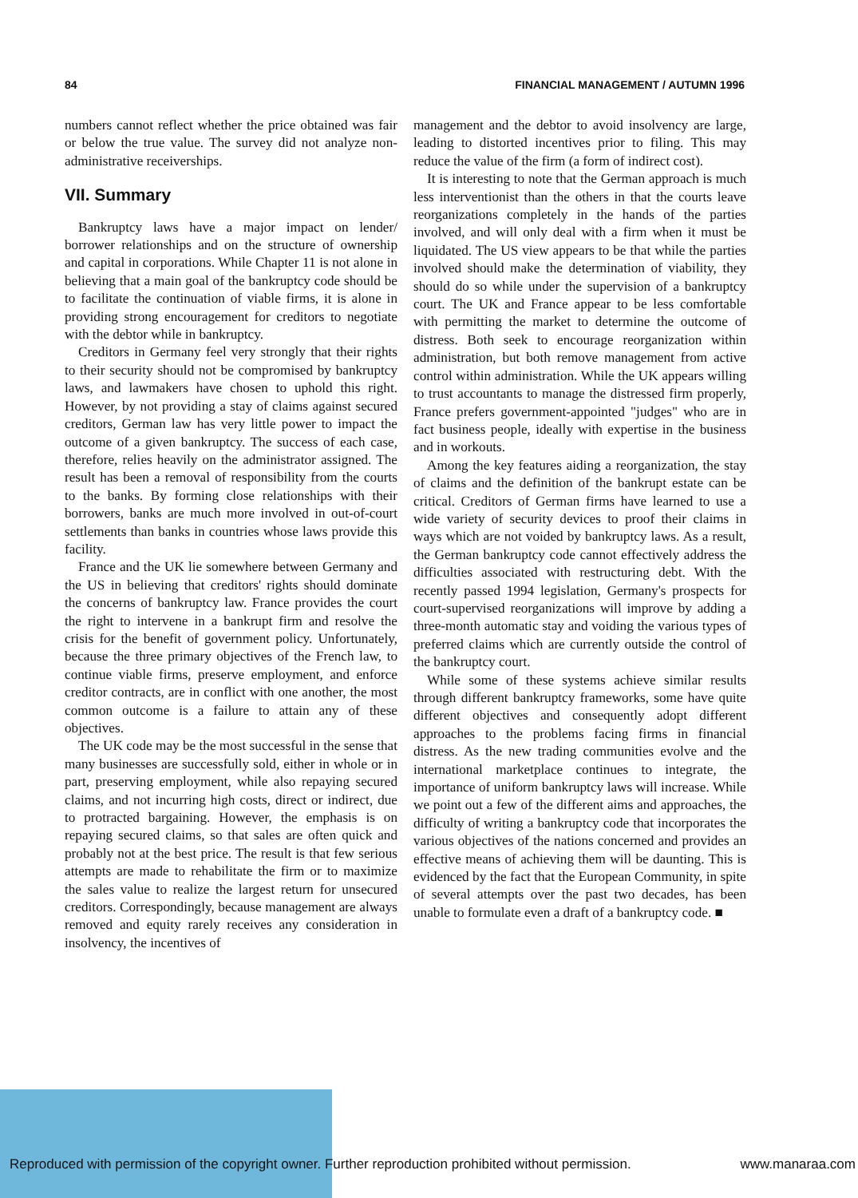84 FINANCIAL MANAGEMENT / AUTUMN 1996
numbers cannot reflect whether the price obtained was fair or below the true value. The survey did not analyze non-administrative receiverships.
VII. Summary
Bankruptcy laws have a major impact on lender/ borrower relationships and on the structure of ownership and capital in corporations. While Chapter 11 is not alone in believing that a main goal of the bankruptcy code should be to facilitate the continuation of viable firms, it is alone in providing strong encouragement for creditors to negotiate with the debtor while in bankruptcy.
Creditors in Germany feel very strongly that their rights to their security should not be compromised by bankruptcy laws, and lawmakers have chosen to uphold this right. However, by not providing a stay of claims against secured creditors, German law has very little power to impact the outcome of a given bankruptcy. The success of each case, therefore, relies heavily on the administrator assigned. The result has been a removal of responsibility from the courts to the banks. By forming close relationships with their borrowers, banks are much more involved in out-of-court settlements than banks in countries whose laws provide this facility.
France and the UK lie somewhere between Germany and the US in believing that creditors' rights should dominate the concerns of bankruptcy law. France provides the court the right to intervene in a bankrupt firm and resolve the crisis for the benefit of government policy. Unfortunately, because the three primary objectives of the French law, to continue viable firms, preserve employment, and enforce creditor contracts, are in conflict with one another, the most common outcome is a failure to attain any of these objectives.
The UK code may be the most successful in the sense that many businesses are successfully sold, either in whole or in part, preserving employment, while also repaying secured claims, and not incurring high costs, direct or indirect, due to protracted bargaining. However, the emphasis is on repaying secured claims, so that sales are often quick and probably not at the best price. The result is that few serious attempts are made to rehabilitate the firm or to maximize the sales value to realize the largest return for unsecured creditors. Correspondingly, because management are always removed and equity rarely receives any consideration in insolvency, the incentives of
management and the debtor to avoid insolvency are large, leading to distorted incentives prior to filing. This may reduce the value of the firm (a form of indirect cost).
It is interesting to note that the German approach is much less interventionist than the others in that the courts leave reorganizations completely in the hands of the parties involved, and will only deal with a firm when it must be liquidated. The US view appears to be that while the parties involved should make the determination of viability, they should do so while under the supervision of a bankruptcy court. The UK and France appear to be less comfortable with permitting the market to determine the outcome of distress. Both seek to encourage reorganization within administration, but both remove management from active control within administration. While the UK appears willing to trust accountants to manage the distressed firm properly, France prefers government-appointed "judges" who are in fact business people, ideally with expertise in the business and in workouts.
Among the key features aiding a reorganization, the stay of claims and the definition of the bankrupt estate can be critical. Creditors of German firms have learned to use a wide variety of security devices to proof their claims in ways which are not voided by bankruptcy laws. As a result, the German bankruptcy code cannot effectively address the difficulties associated with restructuring debt. With the recently passed 1994 legislation, Germany's prospects for court-supervised reorganizations will improve by adding a three-month automatic stay and voiding the various types of preferred claims which are currently outside the control of the bankruptcy court.
While some of these systems achieve similar results through different bankruptcy frameworks, some have quite different objectives and consequently adopt different approaches to the problems facing firms in financial distress. As the new trading communities evolve and the international marketplace continues to integrate, the importance of uniform bankruptcy laws will increase. While we point out a few of the different aims and approaches, the difficulty of writing a bankruptcy code that incorporates the various objectives of the nations concerned and provides an effective means of achieving them will be daunting. This is evidenced by the fact that the European Community, in spite of several attempts over the past two decades, has been unable to formulate even a draft of a bankruptcy code. ■
Reproduced with permission of the copyright owner. Further reproduction prohibited without permission. www.manaraa.com